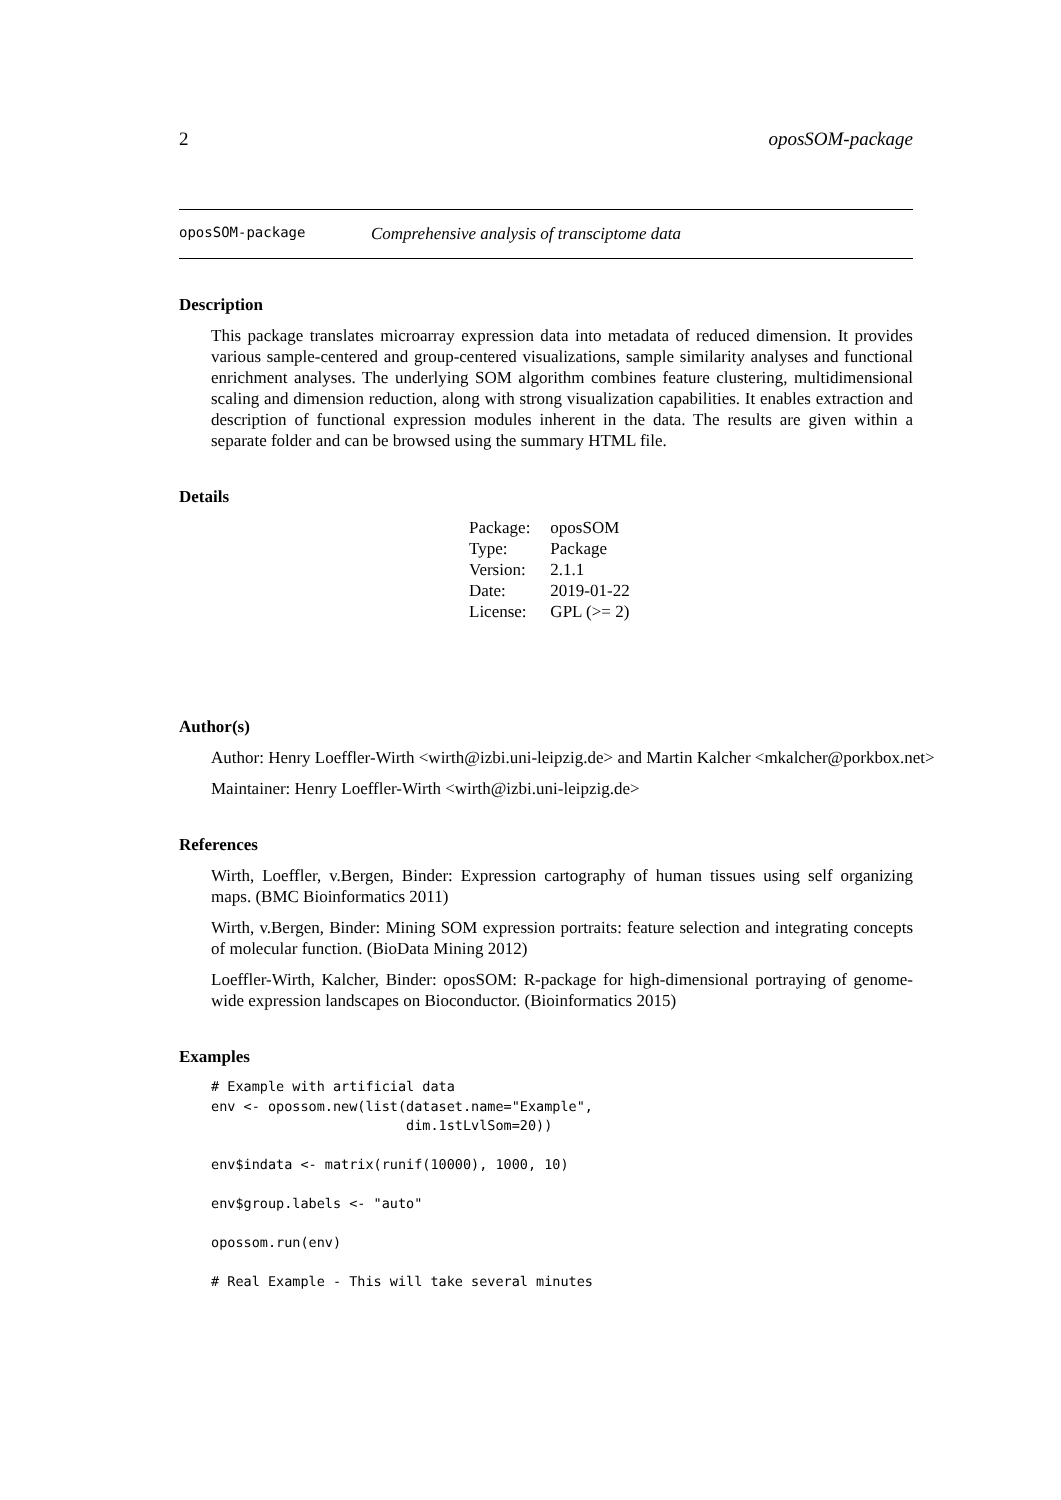2 oposSOM-package
oposSOM-package Comprehensive analysis of transciptome data
Description
This package translates microarray expression data into metadata of reduced dimension. It provides various sample-centered and group-centered visualizations, sample similarity analyses and functional enrichment analyses. The underlying SOM algorithm combines feature clustering, multidimensional scaling and dimension reduction, along with strong visualization capabilities. It enables extraction and description of functional expression modules inherent in the data. The results are given within a separate folder and can be browsed using the summary HTML file.
Details
| Package: | oposSOM |
| Type: | Package |
| Version: | 2.1.1 |
| Date: | 2019-01-22 |
| License: | GPL (>= 2) |
Author(s)
Author: Henry Loeffler-Wirth <wirth@izbi.uni-leipzig.de> and Martin Kalcher <mkalcher@porkbox.net>
Maintainer: Henry Loeffler-Wirth <wirth@izbi.uni-leipzig.de>
References
Wirth, Loeffler, v.Bergen, Binder: Expression cartography of human tissues using self organizing maps. (BMC Bioinformatics 2011)
Wirth, v.Bergen, Binder: Mining SOM expression portraits: feature selection and integrating concepts of molecular function. (BioData Mining 2012)
Loeffler-Wirth, Kalcher, Binder: oposSOM: R-package for high-dimensional portraying of genome-wide expression landscapes on Bioconductor. (Bioinformatics 2015)
Examples
# Example with artificial data
env <- opossom.new(list(dataset.name="Example",
                        dim.1stLvlSom=20))

env$indata <- matrix(runif(10000), 1000, 10)

env$group.labels <- "auto"

opossom.run(env)

# Real Example - This will take several minutes